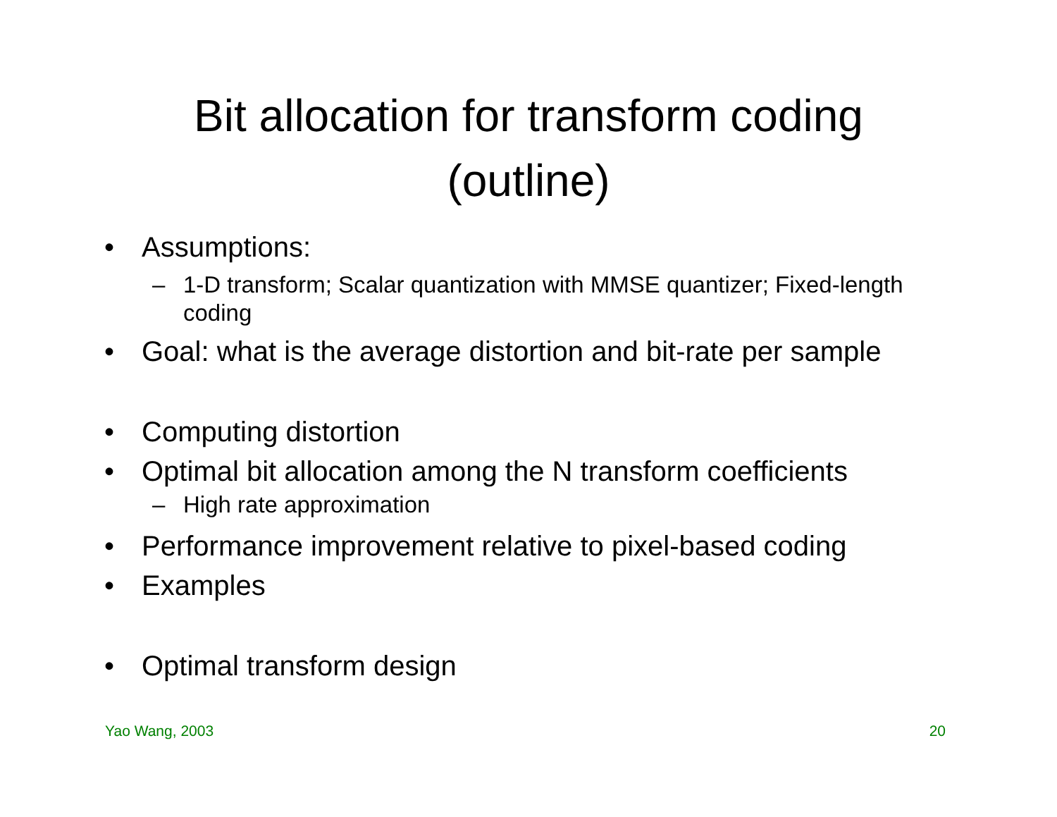Bit allocation for transform coding
(outline)
• Assumptions:
– 1-D transform; Scalar quantization with MMSE quantizer; Fixed-length coding
• Goal: what is the average distortion and bit-rate per sample
• Computing distortion
• Optimal bit allocation among the N transform coefficients
– High rate approximation
• Performance improvement relative to pixel-based coding
• Examples
• Optimal transform design
Yao Wang, 2003 20